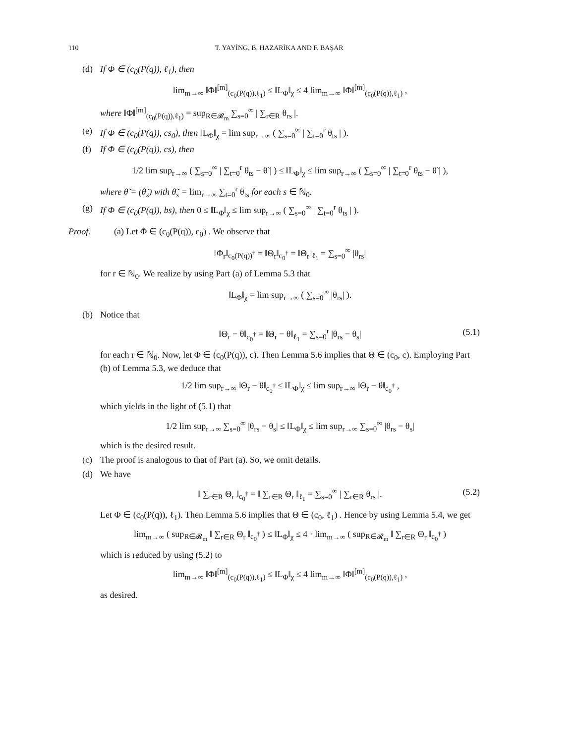110 T. YAYİNG, B. HAZARİKA AND F. BAŞAR
(d) If Φ ∈ (c<sub>0</sub>(P(q)), ℓ<sub>1</sub>), then
lim<sub>m→∞</sub> ‖Φ‖<sup>[m]</sup><sub>(c<sub>0</sub>(P(q)),ℓ<sub>1</sub>)</sub> ≤ ‖L<sub>Φ</sub>‖<sub>χ</sub> ≤ 4 lim<sub>m→∞</sub> ‖Φ‖<sup>[m]</sup><sub>(c<sub>0</sub>(P(q)),ℓ<sub>1</sub>)</sub> ,
where ‖Φ‖<sup>[m]</sup><sub>(c<sub>0</sub>(P(q)),ℓ<sub>1</sub>)</sub> = sup<sub>R∈𝓡<sub>m</sub></sub> ∑<sub>s=0</sub><sup>∞</sup> | ∑<sub>r∈R</sub> θ<sub>rs</sub> |.
(e) If Φ ∈ (c<sub>0</sub>(P(q)), cs<sub>0</sub>), then ‖L<sub>Φ</sub>‖<sub>χ</sub> = lim sup<sub>r→∞</sub> ( ∑<sub>s=0</sub><sup>∞</sup> | ∑<sub>t=0</sub><sup>r</sup> θ<sub>ts</sub> | ).
(f) If Φ ∈ (c<sub>0</sub>(P(q)), cs), then
1/2 lim sup<sub>r→∞</sub> ( ∑<sub>s=0</sub><sup>∞</sup> | ∑<sub>t=0</sub><sup>r</sup> θ<sub>ts</sub> − θ̃ | ) ≤ ‖L<sub>Φ</sub>‖<sub>χ</sub> ≤ lim sup<sub>r→∞</sub> ( ∑<sub>s=0</sub><sup>∞</sup> | ∑<sub>t=0</sub><sup>r</sup> θ<sub>ts</sub> − θ̃ | ),
where θ̃ = (θ̃<sub>s</sub>) with θ̃<sub>s</sub> = lim<sub>r→∞</sub> ∑<sub>t=0</sub><sup>r</sup> θ<sub>ts</sub> for each s ∈ ℕ<sub>0</sub>.
(g) If Φ ∈ (c<sub>0</sub>(P(q)), bs), then 0 ≤ ‖L<sub>Φ</sub>‖<sub>χ</sub> ≤ lim sup<sub>r→∞</sub> ( ∑<sub>s=0</sub><sup>∞</sup> | ∑<sub>t=0</sub><sup>r</sup> θ<sub>ts</sub> | ).
Proof. (a) Let Φ ∈ (c<sub>0</sub>(P(q)), c<sub>0</sub>) . We observe that
‖Φ<sub>r</sub>‖<sub>c<sub>0</sub>(P(q))<sup>†</sup></sub> = ‖Θ<sub>r</sub>‖<sub>c<sub>0</sub><sup>†</sup></sub> = ‖Θ<sub>r</sub>‖<sub>ℓ<sub>1</sub></sub> = ∑<sub>s=0</sub><sup>∞</sup> |θ<sub>rs</sub>|
for r ∈ ℕ<sub>0</sub>. We realize by using Part (a) of Lemma 5.3 that
‖L<sub>Φ</sub>‖<sub>χ</sub> = lim sup<sub>r→∞</sub> ( ∑<sub>s=0</sub><sup>∞</sup> |θ<sub>rs</sub>| ).
(b) Notice that
‖Θ<sub>r</sub> − θ‖<sub>c<sub>0</sub><sup>†</sup></sub> = ‖Θ<sub>r</sub> − θ‖<sub>ℓ<sub>1</sub></sub> = ∑<sub>s=0</sub><sup>r</sup> |θ<sub>rs</sub> − θ<sub>s</sub>| (5.1)
for each r ∈ ℕ<sub>0</sub>. Now, let Φ ∈ (c<sub>0</sub>(P(q)), c). Then Lemma 5.6 implies that Θ ∈ (c<sub>0</sub>, c). Employing Part (b) of Lemma 5.3, we deduce that
1/2 lim sup<sub>r→∞</sub> ‖Θ<sub>r</sub> − θ‖<sub>c<sub>0</sub><sup>†</sup></sub> ≤ ‖L<sub>Φ</sub>‖<sub>χ</sub> ≤ lim sup<sub>r→∞</sub> ‖Θ<sub>r</sub> − θ‖<sub>c<sub>0</sub><sup>†</sup></sub> ,
which yields in the light of (5.1) that
1/2 lim sup<sub>r→∞</sub> ∑<sub>s=0</sub><sup>∞</sup> |θ<sub>rs</sub> − θ<sub>s</sub>| ≤ ‖L<sub>Φ</sub>‖<sub>χ</sub> ≤ lim sup<sub>r→∞</sub> ∑<sub>s=0</sub><sup>∞</sup> |θ<sub>rs</sub> − θ<sub>s</sub>|
which is the desired result.
(c) The proof is analogous to that of Part (a). So, we omit details.
(d) We have
‖ ∑<sub>r∈R</sub> Θ<sub>r</sub> ‖<sub>c<sub>0</sub><sup>†</sup></sub> = ‖ ∑<sub>r∈R</sub> Θ<sub>r</sub> ‖<sub>ℓ<sub>1</sub></sub> = ∑<sub>s=0</sub><sup>∞</sup> | ∑<sub>r∈R</sub> θ<sub>rs</sub> |. (5.2)
Let Φ ∈ (c<sub>0</sub>(P(q)), ℓ<sub>1</sub>). Then Lemma 5.6 implies that Θ ∈ (c<sub>0</sub>, ℓ<sub>1</sub>) . Hence by using Lemma 5.4, we get
lim<sub>m→∞</sub> ( sup<sub>R∈𝓡<sub>m</sub></sub> ‖ ∑<sub>r∈R</sub> Θ<sub>r</sub> ‖<sub>c<sub>0</sub><sup>†</sup></sub> ) ≤ ‖L<sub>Φ</sub>‖<sub>χ</sub> ≤ 4 · lim<sub>m→∞</sub> ( sup<sub>R∈𝓡<sub>m</sub></sub> ‖ ∑<sub>r∈R</sub> Θ<sub>r</sub> ‖<sub>c<sub>0</sub><sup>†</sup></sub> )
which is reduced by using (5.2) to
lim<sub>m→∞</sub> ‖Φ‖<sup>[m]</sup><sub>(c<sub>0</sub>(P(q)),ℓ<sub>1</sub>)</sub> ≤ ‖L<sub>Φ</sub>‖<sub>χ</sub> ≤ 4 lim<sub>m→∞</sub> ‖Φ‖<sup>[m]</sup><sub>(c<sub>0</sub>(P(q)),ℓ<sub>1</sub>)</sub> ,
as desired.